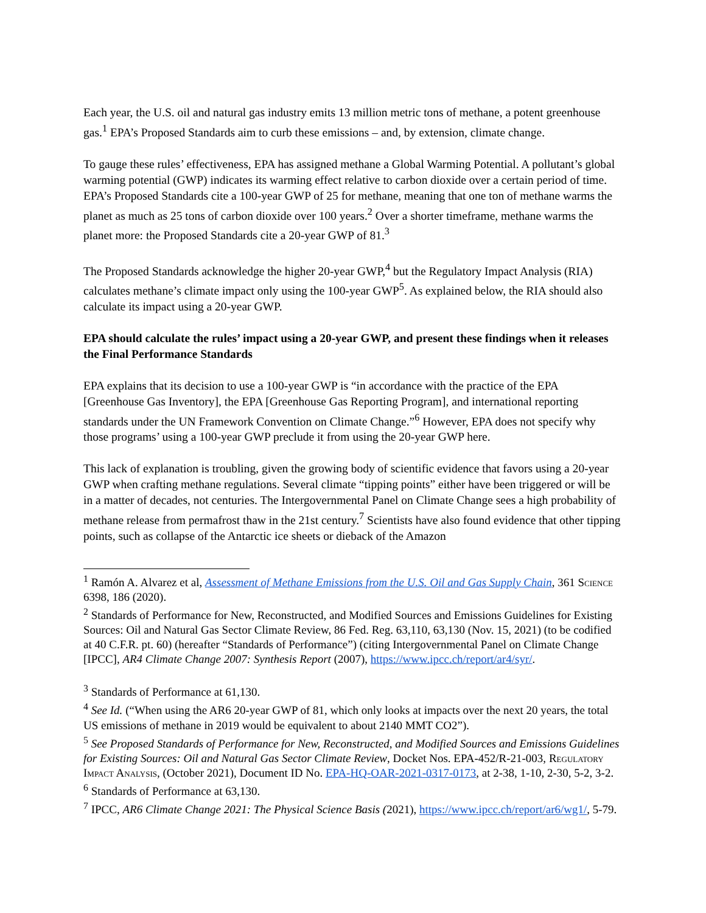Each year, the U.S. oil and natural gas industry emits 13 million metric tons of methane, a potent greenhouse gas.<sup>1</sup> EPA’s Proposed Standards aim to curb these emissions – and, by extension, climate change.
To gauge these rules’ effectiveness, EPA has assigned methane a Global Warming Potential. A pollutant’s global warming potential (GWP) indicates its warming effect relative to carbon dioxide over a certain period of time. EPA’s Proposed Standards cite a 100-year GWP of 25 for methane, meaning that one ton of methane warms the planet as much as 25 tons of carbon dioxide over 100 years.<sup>2</sup> Over a shorter timeframe, methane warms the planet more: the Proposed Standards cite a 20-year GWP of 81.<sup>3</sup>
The Proposed Standards acknowledge the higher 20-year GWP,<sup>4</sup> but the Regulatory Impact Analysis (RIA) calculates methane’s climate impact only using the 100-year GWP<sup>5</sup>. As explained below, the RIA should also calculate its impact using a 20-year GWP.
EPA should calculate the rules’ impact using a 20-year GWP, and present these findings when it releases the Final Performance Standards
EPA explains that its decision to use a 100-year GWP is “in accordance with the practice of the EPA [Greenhouse Gas Inventory], the EPA [Greenhouse Gas Reporting Program], and international reporting standards under the UN Framework Convention on Climate Change.”<sup>6</sup> However, EPA does not specify why those programs’ using a 100-year GWP preclude it from using the 20-year GWP here.
This lack of explanation is troubling, given the growing body of scientific evidence that favors using a 20-year GWP when crafting methane regulations. Several climate “tipping points” either have been triggered or will be in a matter of decades, not centuries. The Intergovernmental Panel on Climate Change sees a high probability of methane release from permafrost thaw in the 21st century.<sup>7</sup> Scientists have also found evidence that other tipping points, such as collapse of the Antarctic ice sheets or dieback of the Amazon
<sup>1</sup> Ramón A. Alvarez et al, Assessment of Methane Emissions from the U.S. Oil and Gas Supply Chain, 361 Science 6398, 186 (2020).
<sup>2</sup> Standards of Performance for New, Reconstructed, and Modified Sources and Emissions Guidelines for Existing Sources: Oil and Natural Gas Sector Climate Review, 86 Fed. Reg. 63,110, 63,130 (Nov. 15, 2021) (to be codified at 40 C.F.R. pt. 60) (hereafter “Standards of Performance”) (citing Intergovernmental Panel on Climate Change [IPCC], AR4 Climate Change 2007: Synthesis Report (2007), https://www.ipcc.ch/report/ar4/syr/.
<sup>3</sup> Standards of Performance at 61,130.
<sup>4</sup> See Id. (“When using the AR6 20-year GWP of 81, which only looks at impacts over the next 20 years, the total US emissions of methane in 2019 would be equivalent to about 2140 MMT CO2”).
<sup>5</sup> See Proposed Standards of Performance for New, Reconstructed, and Modified Sources and Emissions Guidelines for Existing Sources: Oil and Natural Gas Sector Climate Review, Docket Nos. EPA-452/R-21-003, Regulatory Impact Analysis, (October 2021), Document ID No. EPA-HQ-OAR-2021-0317-0173, at 2-38, 1-10, 2-30, 5-2, 3-2.
<sup>6</sup> Standards of Performance at 63,130.
<sup>7</sup> IPCC, AR6 Climate Change 2021: The Physical Science Basis (2021), https://www.ipcc.ch/report/ar6/wg1/, 5-79.